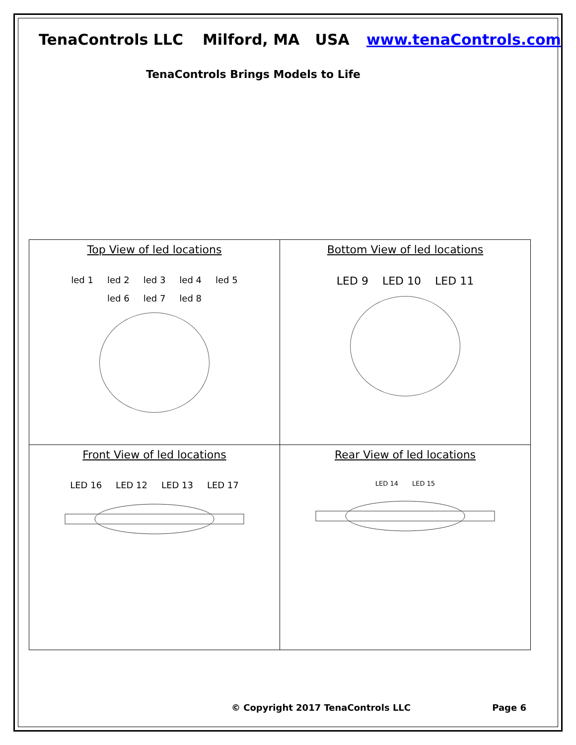TenaControls LLC Milford, MA USA www.tenaControls.com
TenaControls Brings Models to Life
| Top View of led locations led 1 led 2 led 3 led 4 led 5 led 6 led 7 led 8 | Bottom View of led locations LED 9 LED 10 LED 11 |
| Front View of led locations LED 16 LED 12 LED 13 LED 17 | Rear View of led locations LED 14 LED 15 |
© Copyright 2017 TenaControls LLC Page 6